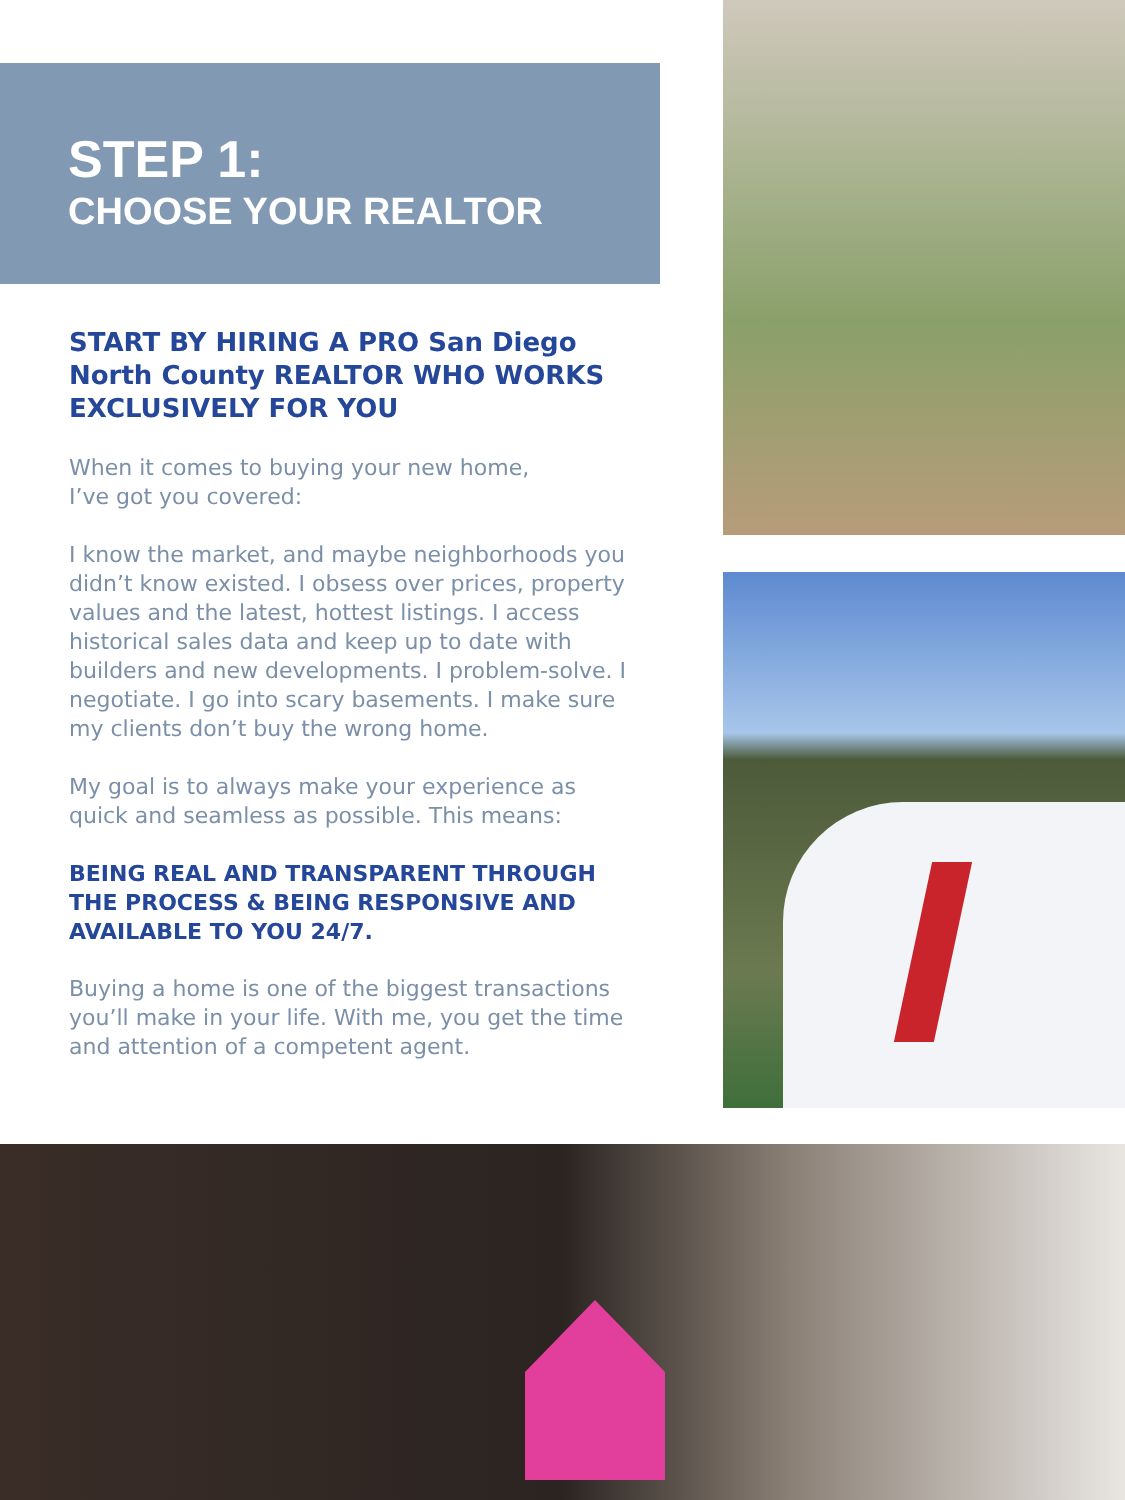STEP 1:
CHOOSE YOUR REALTOR
START BY HIRING A PRO San Diego North County REALTOR WHO WORKS EXCLUSIVELY FOR YOU
When it comes to buying your new home,
I’ve got you covered:
I know the market, and maybe neighborhoods you didn’t know existed. I obsess over prices, property values and the latest, hottest listings. I access historical sales data and keep up to date with builders and new developments. I problem-solve. I negotiate. I go into scary basements. I make sure my clients don’t buy the wrong home.
My goal is to always make your experience as quick and seamless as possible. This means:
BEING REAL AND TRANSPARENT THROUGH THE PROCESS & BEING RESPONSIVE AND AVAILABLE TO YOU 24/7.
Buying a home is one of the biggest transactions you’ll make in your life. With me, you get the time and attention of a competent agent.